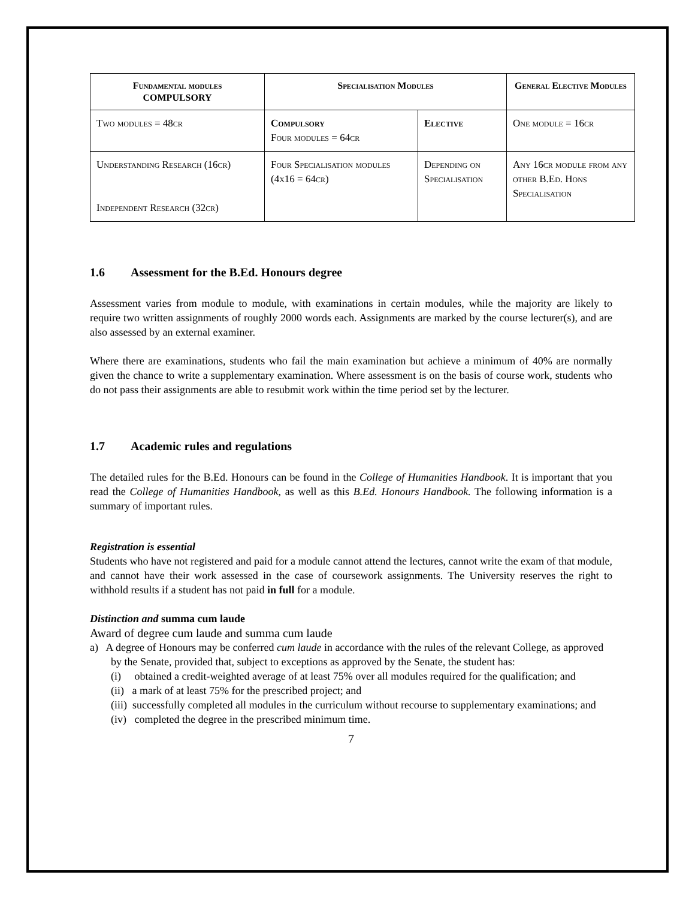| Fundamental modules COMPULSORY | Specialisation Modules | | General Elective Modules |
| --- | --- | --- | --- |
| Two modules = 48cr | Compulsory Four modules = 64cr | Elective | One module = 16cr |
| Understanding Research (16cr) Independent Research (32cr) | Four Specialisation modules (4x16 = 64cr) | Depending on Specialisation | Any 16cr module from any other B.Ed. Hons Specialisation |
1.6 Assessment for the B.Ed. Honours degree
Assessment varies from module to module, with examinations in certain modules, while the majority are likely to require two written assignments of roughly 2000 words each. Assignments are marked by the course lecturer(s), and are also assessed by an external examiner.
Where there are examinations, students who fail the main examination but achieve a minimum of 40% are normally given the chance to write a supplementary examination. Where assessment is on the basis of course work, students who do not pass their assignments are able to resubmit work within the time period set by the lecturer.
1.7 Academic rules and regulations
The detailed rules for the B.Ed. Honours can be found in the College of Humanities Handbook. It is important that you read the College of Humanities Handbook, as well as this B.Ed. Honours Handbook. The following information is a summary of important rules.
Registration is essential
Students who have not registered and paid for a module cannot attend the lectures, cannot write the exam of that module, and cannot have their work assessed in the case of coursework assignments. The University reserves the right to withhold results if a student has not paid in full for a module.
Distinction and summa cum laude
Award of degree cum laude and summa cum laude
a) A degree of Honours may be conferred cum laude in accordance with the rules of the relevant College, as approved by the Senate, provided that, subject to exceptions as approved by the Senate, the student has:
(i) obtained a credit-weighted average of at least 75% over all modules required for the qualification; and
(ii) a mark of at least 75% for the prescribed project; and
(iii) successfully completed all modules in the curriculum without recourse to supplementary examinations; and
(iv) completed the degree in the prescribed minimum time.
7